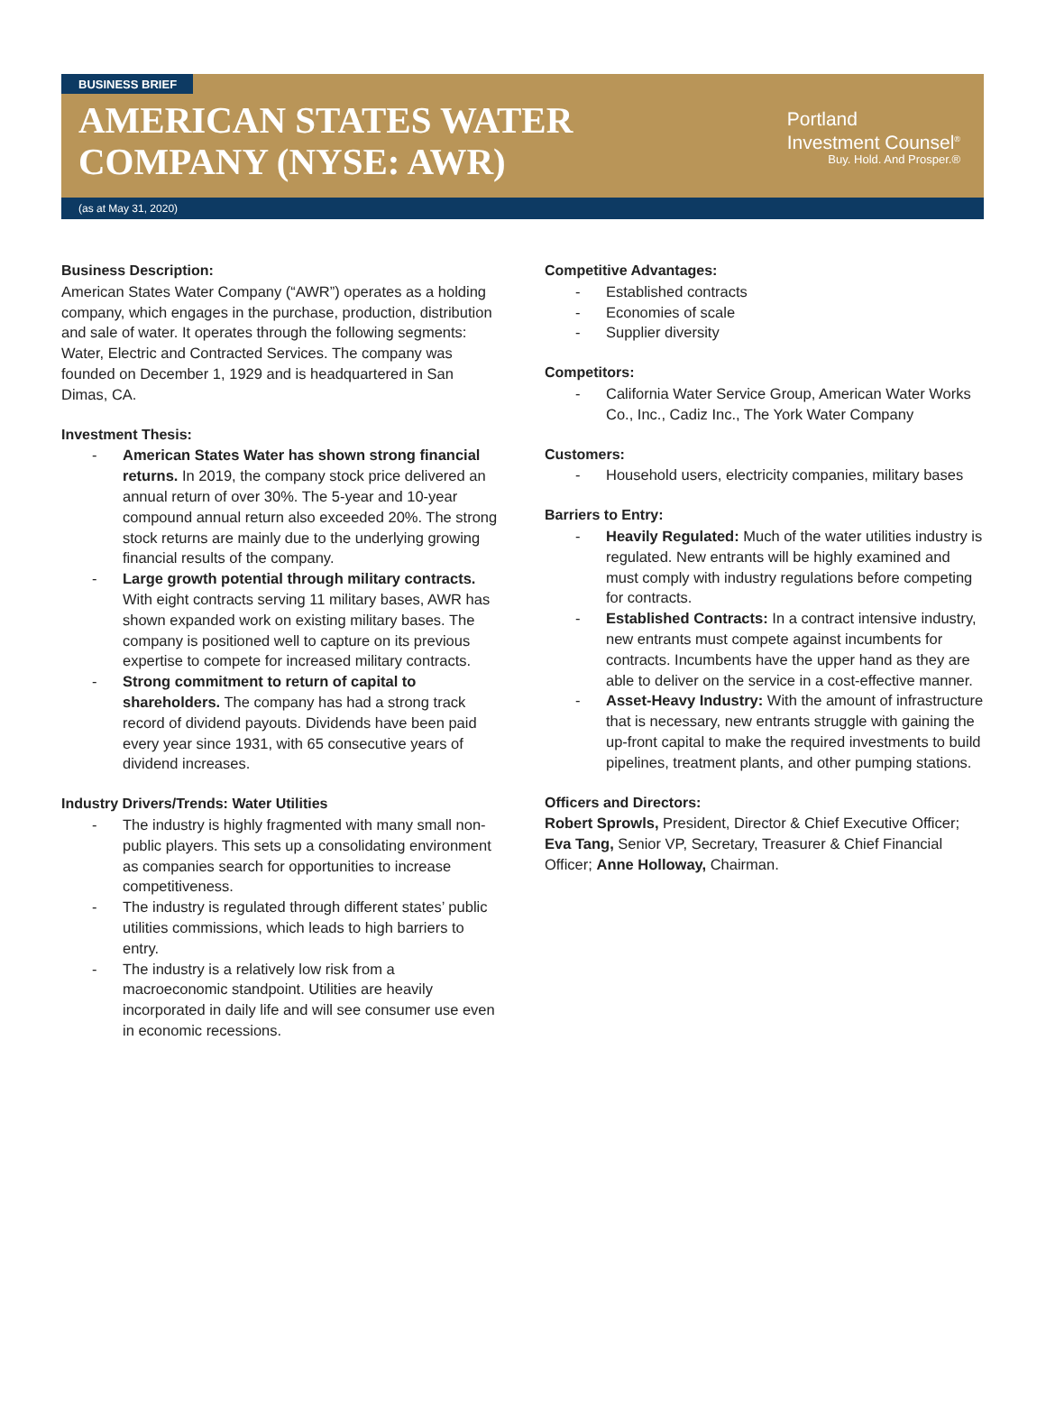BUSINESS BRIEF
AMERICAN STATES WATER
COMPANY (NYSE: AWR)
Portland
Investment Counsel<sup>®</sup>
Buy. Hold. And Prosper.®
(as at May 31, 2020)
Business Description:
American States Water Company (“AWR”) operates as a holding company, which engages in the purchase, production, distribution and sale of water. It operates through the following segments: Water, Electric and Contracted Services. The company was founded on December 1, 1929 and is headquartered in San Dimas, CA.
Investment Thesis:
- American States Water has shown strong financial returns. In 2019, the company stock price delivered an annual return of over 30%. The 5-year and 10-year compound annual return also exceeded 20%. The strong stock returns are mainly due to the underlying growing financial results of the company.
- Large growth potential through military contracts. With eight contracts serving 11 military bases, AWR has shown expanded work on existing military bases. The company is positioned well to capture on its previous expertise to compete for increased military contracts.
- Strong commitment to return of capital to shareholders. The company has had a strong track record of dividend payouts. Dividends have been paid every year since 1931, with 65 consecutive years of dividend increases.
Industry Drivers/Trends: Water Utilities
- The industry is highly fragmented with many small non-public players. This sets up a consolidating environment as companies search for opportunities to increase competitiveness.
- The industry is regulated through different states’ public utilities commissions, which leads to high barriers to entry.
- The industry is a relatively low risk from a macroeconomic standpoint. Utilities are heavily incorporated in daily life and will see consumer use even in economic recessions.
Competitive Advantages:
- Established contracts
- Economies of scale
- Supplier diversity
Competitors:
- California Water Service Group, American Water Works Co., Inc., Cadiz Inc., The York Water Company
Customers:
- Household users, electricity companies, military bases
Barriers to Entry:
- Heavily Regulated: Much of the water utilities industry is regulated. New entrants will be highly examined and must comply with industry regulations before competing for contracts.
- Established Contracts: In a contract intensive industry, new entrants must compete against incumbents for contracts. Incumbents have the upper hand as they are able to deliver on the service in a cost-effective manner.
- Asset-Heavy Industry: With the amount of infrastructure that is necessary, new entrants struggle with gaining the up-front capital to make the required investments to build pipelines, treatment plants, and other pumping stations.
Officers and Directors:
Robert Sprowls, President, Director & Chief Executive Officer; Eva Tang, Senior VP, Secretary, Treasurer & Chief Financial Officer; Anne Holloway, Chairman.